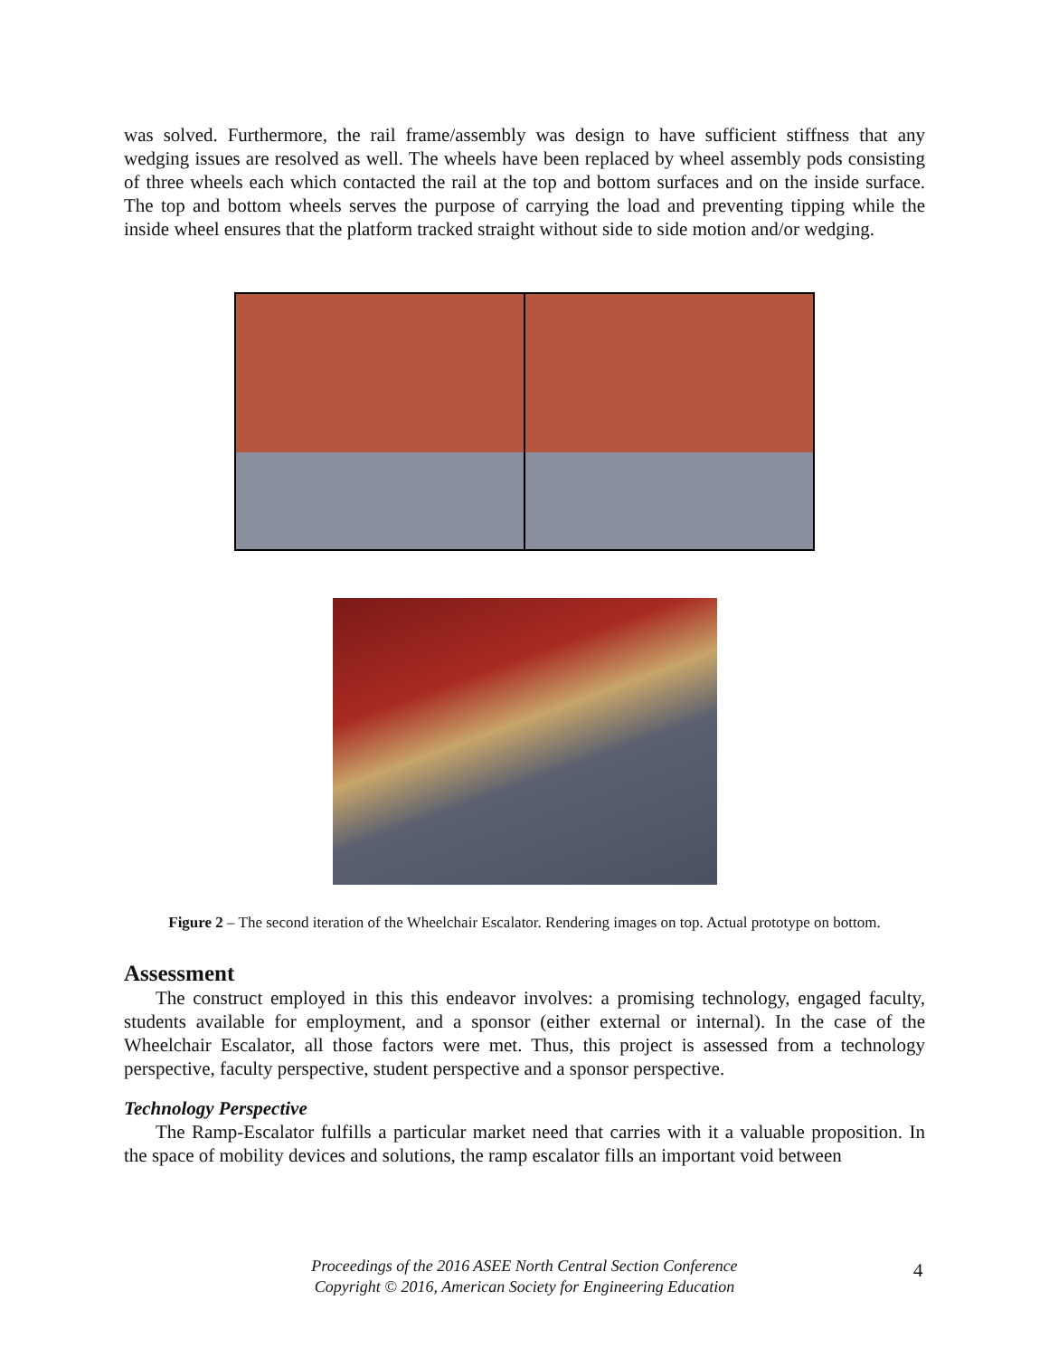was solved. Furthermore, the rail frame/assembly was design to have sufficient stiffness that any wedging issues are resolved as well. The wheels have been replaced by wheel assembly pods consisting of three wheels each which contacted the rail at the top and bottom surfaces and on the inside surface. The top and bottom wheels serves the purpose of carrying the load and preventing tipping while the inside wheel ensures that the platform tracked straight without side to side motion and/or wedging.
Figure 2 – The second iteration of the Wheelchair Escalator. Rendering images on top. Actual prototype on bottom.
Assessment
The construct employed in this this endeavor involves: a promising technology, engaged faculty, students available for employment, and a sponsor (either external or internal). In the case of the Wheelchair Escalator, all those factors were met. Thus, this project is assessed from a technology perspective, faculty perspective, student perspective and a sponsor perspective.
Technology Perspective
The Ramp-Escalator fulfills a particular market need that carries with it a valuable proposition. In the space of mobility devices and solutions, the ramp escalator fills an important void between
Proceedings of the 2016 ASEE North Central Section Conference
Copyright © 2016, American Society for Engineering Education
4